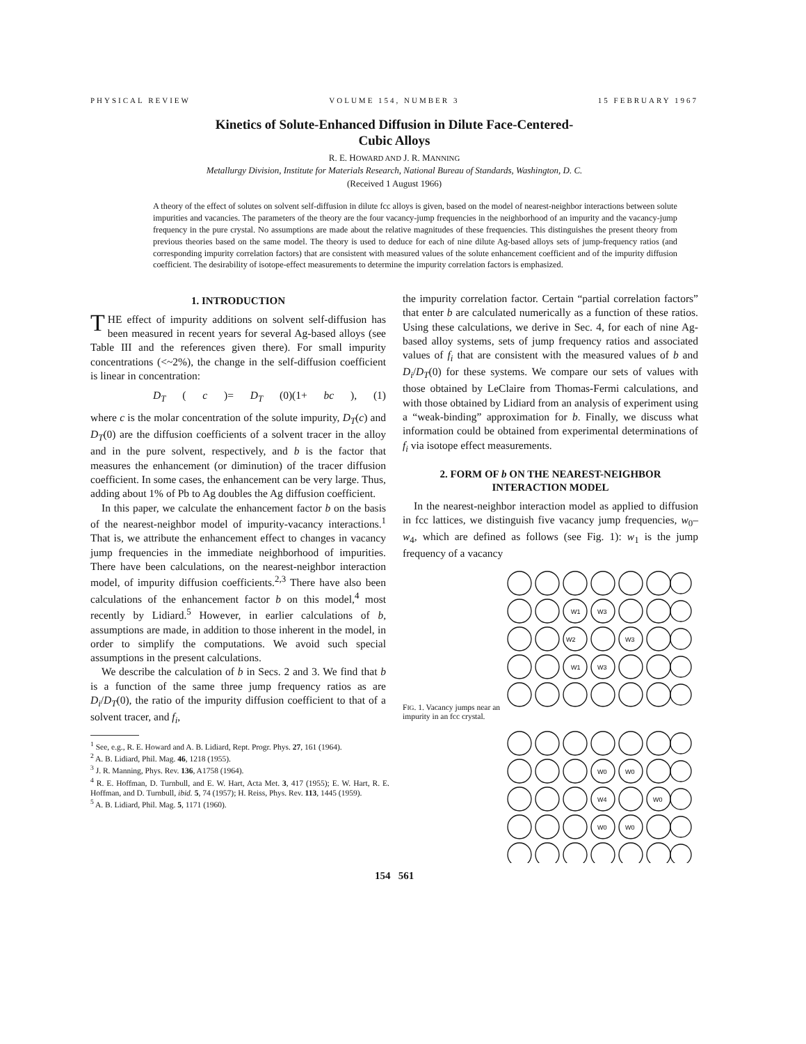PHYSICAL REVIEW VOLUME 154, NUMBER 3 15 FEBRUARY 1967
Kinetics of Solute-Enhanced Diffusion in Dilute Face-Centered-
Cubic Alloys
R. E. HOWARD AND J. R. MANNING
Metallurgy Division, Institute for Materials Research, National Bureau of Standards, Washington, D. C.
(Received 1 August 1966)
A theory of the effect of solutes on solvent self-diffusion in dilute fcc alloys is given, based on the model of nearest-neighbor interactions between solute impurities and vacancies. The parameters of the theory are the four vacancy-jump frequencies in the neighborhood of an impurity and the vacancy-jump frequency in the pure crystal. No assumptions are made about the relative magnitudes of these frequencies. This distinguishes the present theory from previous theories based on the same model. The theory is used to deduce for each of nine dilute Ag-based alloys sets of jump-frequency ratios (and corresponding impurity correlation factors) that are consistent with measured values of the solute enhancement coefficient and of the impurity diffusion coefficient. The desirability of isotope-effect measurements to determine the impurity correlation factors is emphasized.
1. INTRODUCTION
THE effect of impurity additions on solvent self-diffusion has been measured in recent years for several Ag-based alloys (see Table III and the references given there). For small impurity concentrations (<~2%), the change in the self-diffusion coefficient is linear in concentration:
D<sub>T</sub> (c)= D<sub>T</sub> (0)(1+ bc), (1)
where c is the molar concentration of the solute impurity, D<sub>T</sub>(c) and D<sub>T</sub>(0) are the diffusion coefficients of a solvent tracer in the alloy and in the pure solvent, respectively, and b is the factor that measures the enhancement (or diminution) of the tracer diffusion coefficient. In some cases, the enhancement can be very large. Thus, adding about 1% of Pb to Ag doubles the Ag diffusion coefficient.
In this paper, we calculate the enhancement factor b on the basis of the nearest-neighbor model of impurity-vacancy interactions.<sup>1</sup> That is, we attribute the enhancement effect to changes in vacancy jump frequencies in the immediate neighborhood of impurities. There have been calculations, on the nearest-neighbor interaction model, of impurity diffusion coefficients.<sup>2,3</sup> There have also been calculations of the enhancement factor b on this model,<sup>4</sup> most recently by Lidiard.<sup>5</sup> However, in earlier calculations of b, assumptions are made, in addition to those inherent in the model, in order to simplify the computations. We avoid such special assumptions in the present calculations.
We describe the calculation of b in Secs. 2 and 3. We find that b is a function of the same three jump frequency ratios as are D<sub>i</sub>/D<sub>T</sub>(0), the ratio of the impurity diffusion coefficient to that of a solvent tracer, and f<sub>i</sub>,
<sup>1</sup> See, e.g., R. E. Howard and A. B. Lidiard, Rept. Progr. Phys. 27, 161 (1964).
<sup>2</sup> A. B. Lidiard, Phil. Mag. 46, 1218 (1955).
<sup>3</sup> J. R. Manning, Phys. Rev. 136, A1758 (1964).
<sup>4</sup> R. E. Hoffman, D. Turnbull, and E. W. Hart, Acta Met. 3, 417 (1955); E. W. Hart, R. E. Hoffman, and D. Turnbull, ibid. 5, 74 (1957); H. Reiss, Phys. Rev. 113, 1445 (1959).
<sup>5</sup> A. B. Lidiard, Phil. Mag. 5, 1171 (1960).
the impurity correlation factor. Certain “partial correlation factors” that enter b are calculated numerically as a function of these ratios. Using these calculations, we derive in Sec. 4, for each of nine Ag-based alloy systems, sets of jump frequency ratios and associated values of f<sub>i</sub> that are consistent with the measured values of b and D<sub>i</sub>/D<sub>T</sub>(0) for these systems. We compare our sets of values with those obtained by LeClaire from Thomas-Fermi calculations, and with those obtained by Lidiard from an analysis of experiment using a “weak-binding” approximation for b. Finally, we discuss what information could be obtained from experimental determinations of f<sub>i</sub> via isotope effect measurements.
2. FORM OF b ON THE NEAREST-NEIGHBOR INTERACTION MODEL
In the nearest-neighbor interaction model as applied to diffusion in fcc lattices, we distinguish five vacancy jump frequencies, w<sub>0</sub>–w<sub>4</sub>, which are defined as follows (see Fig. 1): w<sub>1</sub> is the jump frequency of a vacancy
FIG. 1. Vacancy jumps near an impurity in an fcc crystal.
W1
W3
W2
W3
W1
W3
W0
W0
W4
W0
W0
W0
154 561